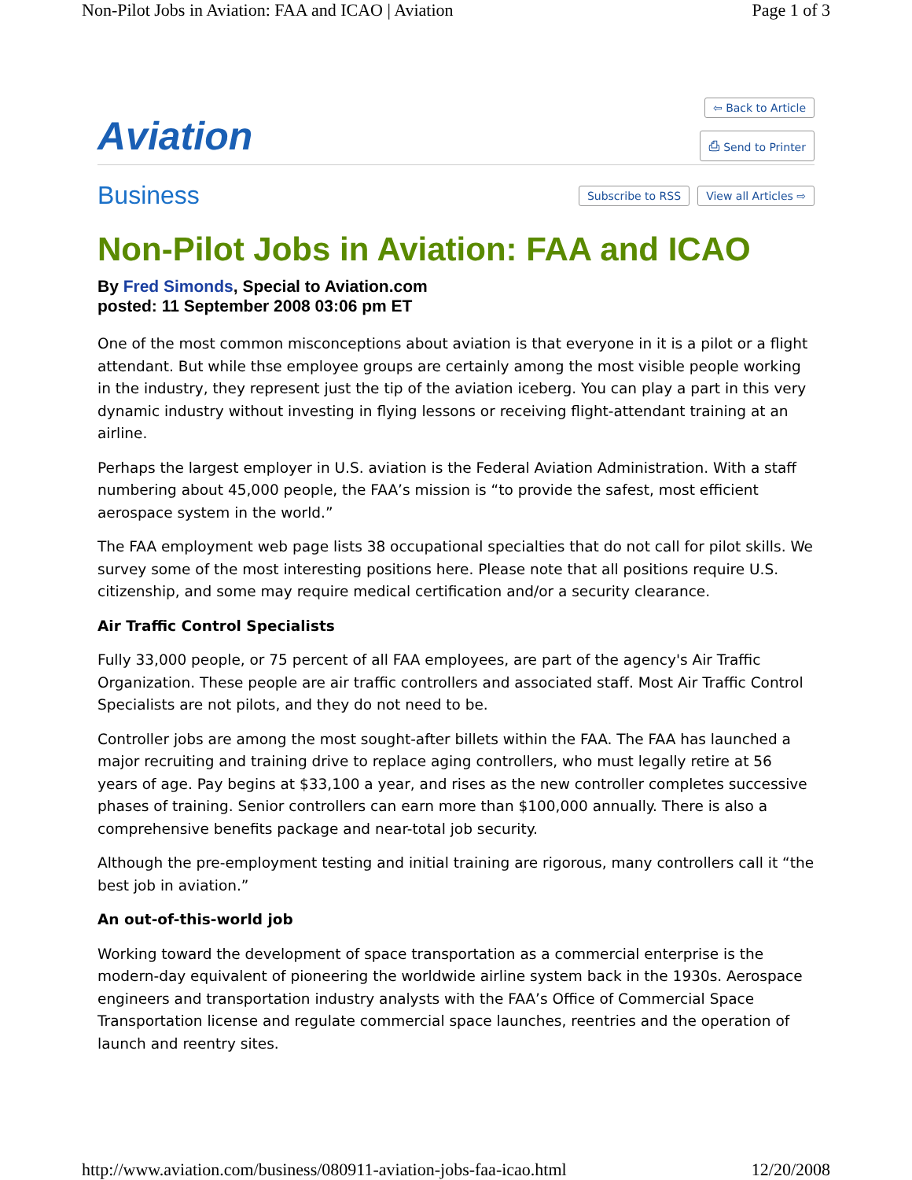Non-Pilot Jobs in Aviation: FAA and ICAO | Aviation Page 1 of 3
Aviation
⇦ Back to Article
⎙ Send to Printer
Business Subscribe to RSS View all Articles ⇨
Non-Pilot Jobs in Aviation: FAA and ICAO
By Fred Simonds, Special to Aviation.com
posted: 11 September 2008 03:06 pm ET
One of the most common misconceptions about aviation is that everyone in it is a pilot or a flight attendant. But while thse employee groups are certainly among the most visible people working in the industry, they represent just the tip of the aviation iceberg. You can play a part in this very dynamic industry without investing in flying lessons or receiving flight-attendant training at an airline.
Perhaps the largest employer in U.S. aviation is the Federal Aviation Administration. With a staff numbering about 45,000 people, the FAA’s mission is “to provide the safest, most efficient aerospace system in the world.”
The FAA employment web page lists 38 occupational specialties that do not call for pilot skills. We survey some of the most interesting positions here. Please note that all positions require U.S. citizenship, and some may require medical certification and/or a security clearance.
Air Traffic Control Specialists
Fully 33,000 people, or 75 percent of all FAA employees, are part of the agency's Air Traffic Organization. These people are air traffic controllers and associated staff. Most Air Traffic Control Specialists are not pilots, and they do not need to be.
Controller jobs are among the most sought-after billets within the FAA. The FAA has launched a major recruiting and training drive to replace aging controllers, who must legally retire at 56 years of age. Pay begins at $33,100 a year, and rises as the new controller completes successive phases of training. Senior controllers can earn more than $100,000 annually. There is also a comprehensive benefits package and near-total job security.
Although the pre-employment testing and initial training are rigorous, many controllers call it “the best job in aviation.”
An out-of-this-world job
Working toward the development of space transportation as a commercial enterprise is the modern-day equivalent of pioneering the worldwide airline system back in the 1930s. Aerospace engineers and transportation industry analysts with the FAA’s Office of Commercial Space Transportation license and regulate commercial space launches, reentries and the operation of launch and reentry sites.
http://www.aviation.com/business/080911-aviation-jobs-faa-icao.html 12/20/2008